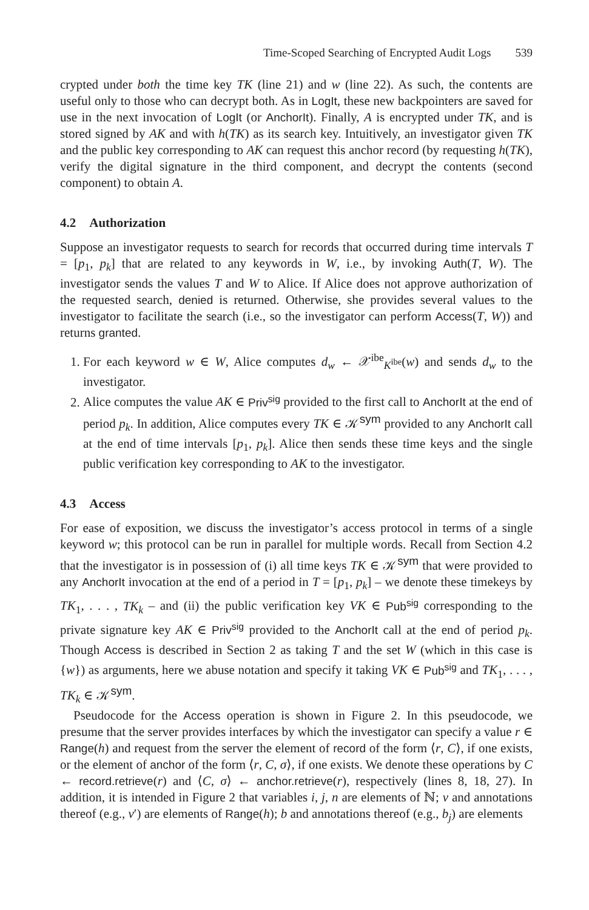Time-Scoped Searching of Encrypted Audit Logs 539
crypted under both the time key TK (line 21) and w (line 22). As such, the contents are useful only to those who can decrypt both. As in LogIt, these new backpointers are saved for use in the next invocation of LogIt (or AnchorIt). Finally, A is encrypted under TK, and is stored signed by AK and with h(TK) as its search key. Intuitively, an investigator given TK and the public key corresponding to AK can request this anchor record (by requesting h(TK), verify the digital signature in the third component, and decrypt the contents (second component) to obtain A.
4.2 Authorization
Suppose an investigator requests to search for records that occurred during time intervals T = [p<sub>1</sub>, p<sub>k</sub>] that are related to any keywords in W, i.e., by invoking Auth(T, W). The investigator sends the values T and W to Alice. If Alice does not approve authorization of the requested search, denied is returned. Otherwise, she provides several values to the investigator to facilitate the search (i.e., so the investigator can perform Access(T, W)) and returns granted.
1. For each keyword w ∈ W, Alice computes d<sub>w</sub> ← 𝒳<sup>ibe</sup><sub>K<sup>ibe</sup></sub>(w) and sends d<sub>w</sub> to the investigator.
2. Alice computes the value AK ∈ Priv<sup>sig</sup> provided to the first call to AnchorIt at the end of period p<sub>k</sub>. In addition, Alice computes every TK ∈ 𝒦<sup>sym</sup> provided to any AnchorIt call at the end of time intervals [p<sub>1</sub>, p<sub>k</sub>]. Alice then sends these time keys and the single public verification key corresponding to AK to the investigator.
4.3 Access
For ease of exposition, we discuss the investigator’s access protocol in terms of a single keyword w; this protocol can be run in parallel for multiple words. Recall from Section 4.2 that the investigator is in possession of (i) all time keys TK ∈ 𝒦<sup>sym</sup> that were provided to any AnchorIt invocation at the end of a period in T = [p<sub>1</sub>, p<sub>k</sub>] – we denote these timekeys by TK<sub>1</sub>, . . . , TK<sub>k</sub> – and (ii) the public verification key VK ∈ Pub<sup>sig</sup> corresponding to the private signature key AK ∈ Priv<sup>sig</sup> provided to the AnchorIt call at the end of period p<sub>k</sub>. Though Access is described in Section 2 as taking T and the set W (which in this case is {w}) as arguments, here we abuse notation and specify it taking VK ∈ Pub<sup>sig</sup> and TK<sub>1</sub>, . . . , TK<sub>k</sub> ∈ 𝒦<sup>sym</sup>.
Pseudocode for the Access operation is shown in Figure 2. In this pseudocode, we presume that the server provides interfaces by which the investigator can specify a value r ∈ Range(h) and request from the server the element of record of the form ⟨r, C⟩, if one exists, or the element of anchor of the form ⟨r, C, σ⟩, if one exists. We denote these operations by C ← record.retrieve(r) and ⟨C, σ⟩ ← anchor.retrieve(r), respectively (lines 8, 18, 27). In addition, it is intended in Figure 2 that variables i, j, n are elements of ℕ; v and annotations thereof (e.g., v′) are elements of Range(h); b and annotations thereof (e.g., b<sub>j</sub>) are elements